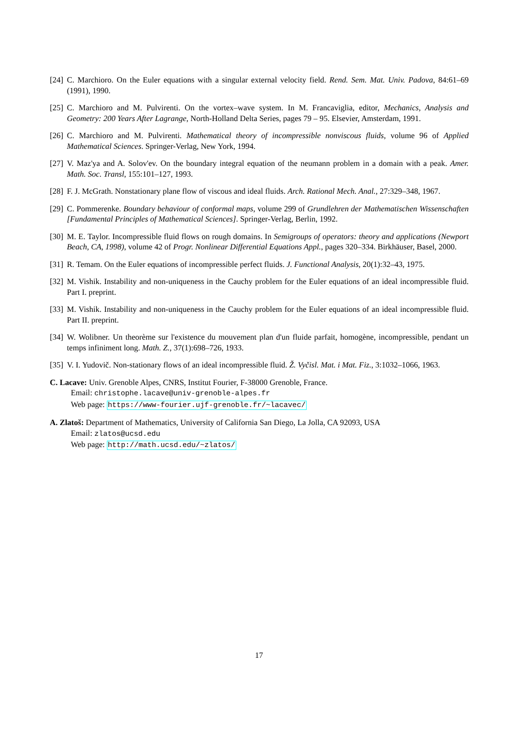[24] C. Marchioro. On the Euler equations with a singular external velocity field. Rend. Sem. Mat. Univ. Padova, 84:61–69 (1991), 1990.
[25] C. Marchioro and M. Pulvirenti. On the vortex–wave system. In M. Francaviglia, editor, Mechanics, Analysis and Geometry: 200 Years After Lagrange, North-Holland Delta Series, pages 79 – 95. Elsevier, Amsterdam, 1991.
[26] C. Marchioro and M. Pulvirenti. Mathematical theory of incompressible nonviscous fluids, volume 96 of Applied Mathematical Sciences. Springer-Verlag, New York, 1994.
[27] V. Maz'ya and A. Solov'ev. On the boundary integral equation of the neumann problem in a domain with a peak. Amer. Math. Soc. Transl, 155:101–127, 1993.
[28] F. J. McGrath. Nonstationary plane flow of viscous and ideal fluids. Arch. Rational Mech. Anal., 27:329–348, 1967.
[29] C. Pommerenke. Boundary behaviour of conformal maps, volume 299 of Grundlehren der Mathematischen Wissenschaften [Fundamental Principles of Mathematical Sciences]. Springer-Verlag, Berlin, 1992.
[30] M. E. Taylor. Incompressible fluid flows on rough domains. In Semigroups of operators: theory and applications (Newport Beach, CA, 1998), volume 42 of Progr. Nonlinear Differential Equations Appl., pages 320–334. Birkhäuser, Basel, 2000.
[31] R. Temam. On the Euler equations of incompressible perfect fluids. J. Functional Analysis, 20(1):32–43, 1975.
[32] M. Vishik. Instability and non-uniqueness in the Cauchy problem for the Euler equations of an ideal incompressible fluid. Part I. preprint.
[33] M. Vishik. Instability and non-uniqueness in the Cauchy problem for the Euler equations of an ideal incompressible fluid. Part II. preprint.
[34] W. Wolibner. Un theorème sur l'existence du mouvement plan d'un fluide parfait, homogène, incompressible, pendant un temps infiniment long. Math. Z., 37(1):698–726, 1933.
[35] V. I. Yudovič. Non-stationary flows of an ideal incompressible fluid. Ž. Vyčisl. Mat. i Mat. Fiz., 3:1032–1066, 1963.
C. Lacave: Univ. Grenoble Alpes, CNRS, Institut Fourier, F-38000 Grenoble, France.
Email: christophe.lacave@univ-grenoble-alpes.fr
Web page: https://www-fourier.ujf-grenoble.fr/~lacavec/
A. Zlatoš: Department of Mathematics, University of California San Diego, La Jolla, CA 92093, USA
Email: zlatos@ucsd.edu
Web page: http://math.ucsd.edu/~zlatos/
17